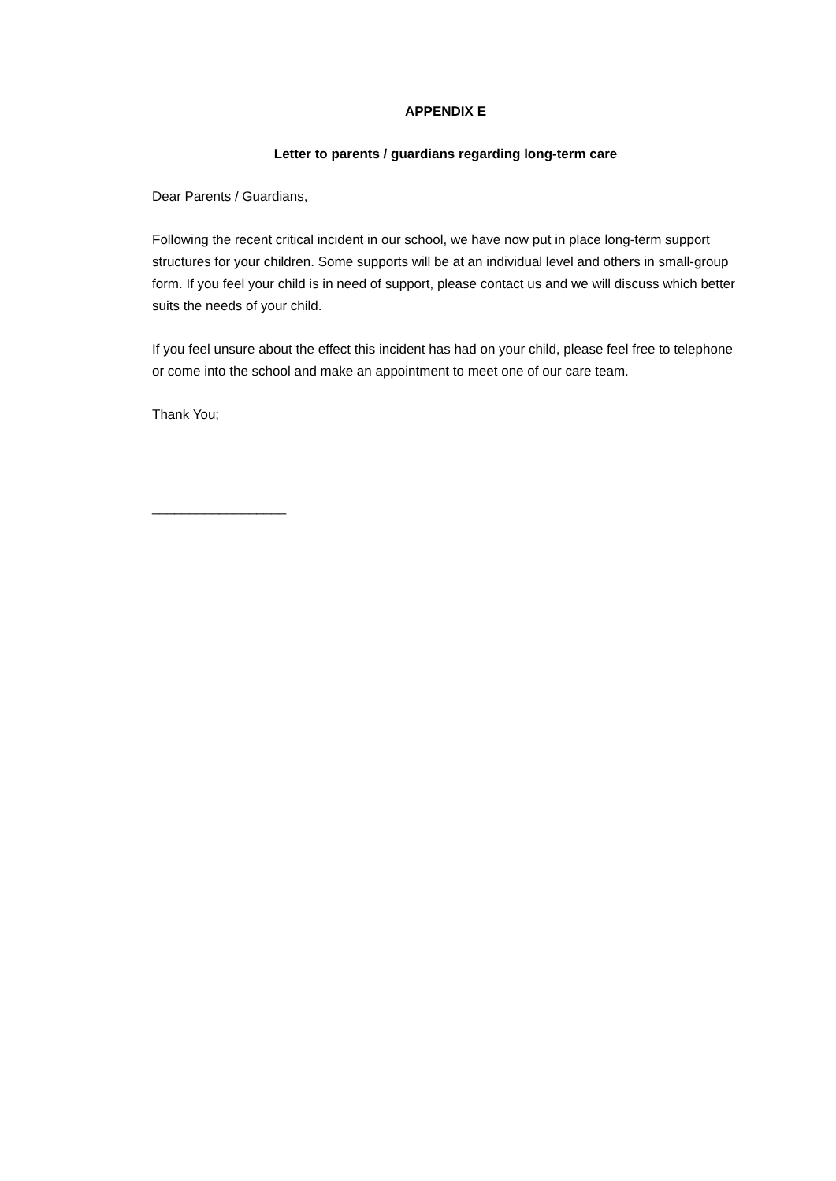APPENDIX E
Letter to parents / guardians regarding long-term care
Dear Parents / Guardians,
Following the recent critical incident in our school, we have now put in place long-term support structures for your children. Some supports will be at an individual level and others in small-group form. If you feel your child is in need of support, please contact us and we will discuss which better suits the needs of your child.
If you feel unsure about the effect this incident has had on your child, please feel free to telephone or come into the school and make an appointment to meet one of our care team.
Thank You;
__________________